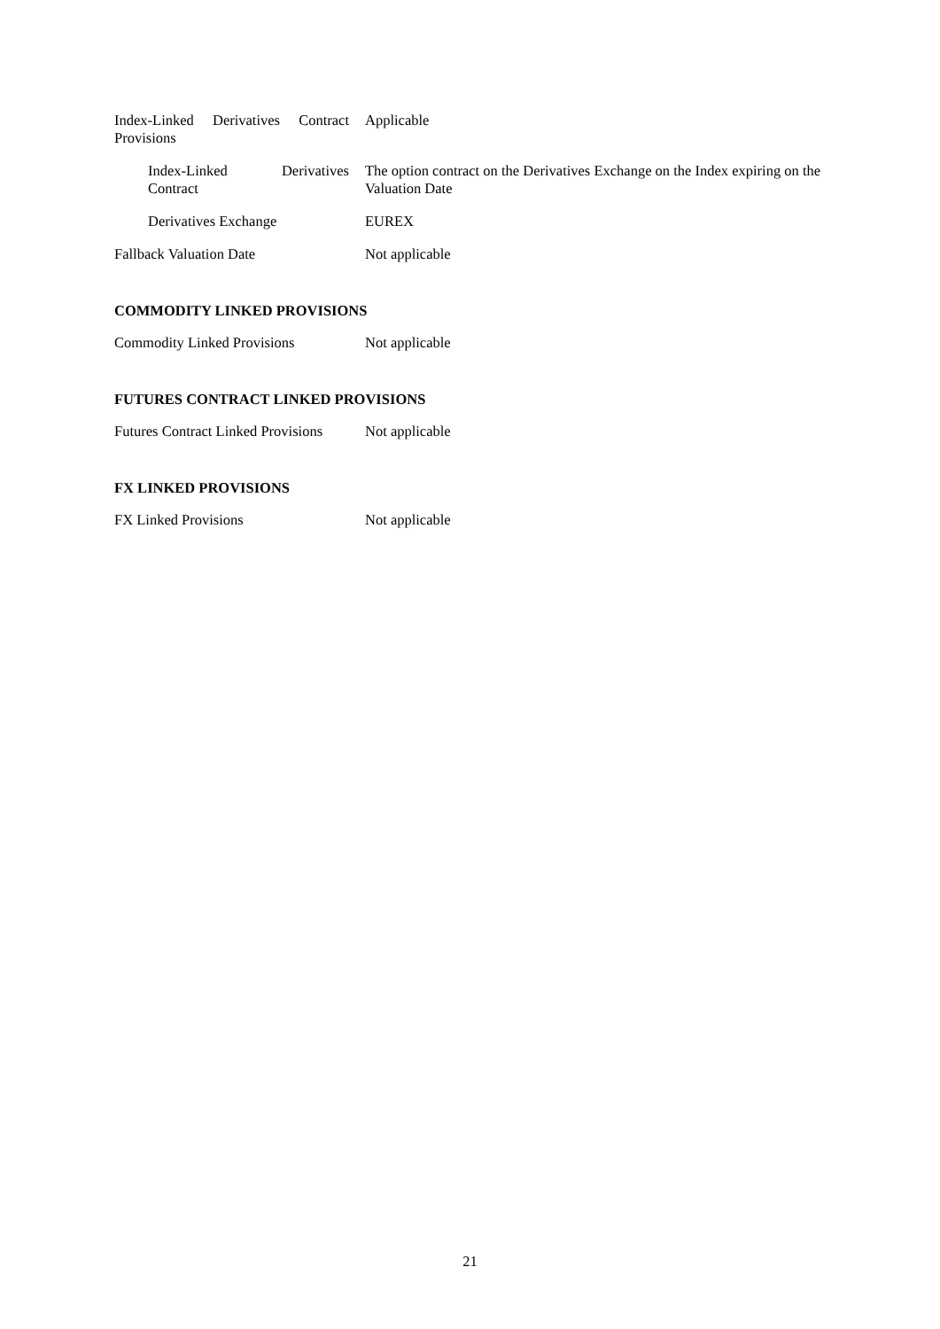Index-Linked Derivatives Contract Provisions
Applicable
Index-Linked Derivatives Contract
The option contract on the Derivatives Exchange on the Index expiring on the Valuation Date
Derivatives Exchange EUREX
Fallback Valuation Date Not applicable
COMMODITY LINKED PROVISIONS
Commodity Linked Provisions
Not applicable
FUTURES CONTRACT LINKED PROVISIONS
Futures Contract Linked Provisions
Not applicable
FX LINKED PROVISIONS
FX Linked Provisions Not applicable
21